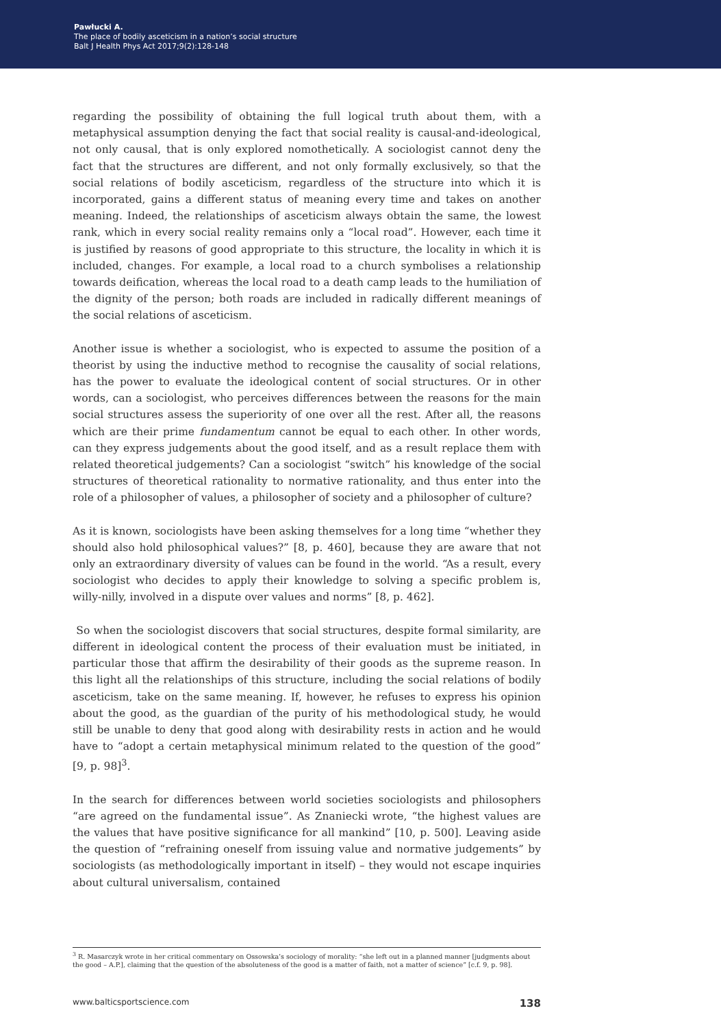Pawłucki A.
The place of bodily asceticism in a nation’s social structure
Balt J Health Phys Act 2017;9(2):128-148
regarding the possibility of obtaining the full logical truth about them, with a metaphysical assumption denying the fact that social reality is causal-and-ideological, not only causal, that is only explored nomothetically. A sociologist cannot deny the fact that the structures are different, and not only formally exclusively, so that the social relations of bodily asceticism, regardless of the structure into which it is incorporated, gains a different status of meaning every time and takes on another meaning. Indeed, the relationships of asceticism always obtain the same, the lowest rank, which in every social reality remains only a “local road”. However, each time it is justified by reasons of good appropriate to this structure, the locality in which it is included, changes. For example, a local road to a church symbolises a relationship towards deification, whereas the local road to a death camp leads to the humiliation of the dignity of the person; both roads are included in radically different meanings of the social relations of asceticism.
Another issue is whether a sociologist, who is expected to assume the position of a theorist by using the inductive method to recognise the causality of social relations, has the power to evaluate the ideological content of social structures. Or in other words, can a sociologist, who perceives differences between the reasons for the main social structures assess the superiority of one over all the rest. After all, the reasons which are their prime fundamentum cannot be equal to each other. In other words, can they express judgements about the good itself, and as a result replace them with related theoretical judgements? Can a sociologist “switch” his knowledge of the social structures of theoretical rationality to normative rationality, and thus enter into the role of a philosopher of values, a philosopher of society and a philosopher of culture?
As it is known, sociologists have been asking themselves for a long time “whether they should also hold philosophical values?” [8, p. 460], because they are aware that not only an extraordinary diversity of values can be found in the world. “As a result, every sociologist who decides to apply their knowledge to solving a specific problem is, willy-nilly, involved in a dispute over values and norms” [8, p. 462].
So when the sociologist discovers that social structures, despite formal similarity, are different in ideological content the process of their evaluation must be initiated, in particular those that affirm the desirability of their goods as the supreme reason. In this light all the relationships of this structure, including the social relations of bodily asceticism, take on the same meaning. If, however, he refuses to express his opinion about the good, as the guardian of the purity of his methodological study, he would still be unable to deny that good along with desirability rests in action and he would have to “adopt a certain metaphysical minimum related to the question of the good” [9, p. 98]<sup>3</sup>.
In the search for differences between world societies sociologists and philosophers “are agreed on the fundamental issue”. As Znaniecki wrote, “the highest values are the values that have positive significance for all mankind” [10, p. 500]. Leaving aside the question of “refraining oneself from issuing value and normative judgements” by sociologists (as methodologically important in itself) – they would not escape inquiries about cultural universalism, contained
<sup>3</sup> R. Masarczyk wrote in her critical commentary on Ossowska’s sociology of morality: “she left out in a planned manner [judgments about the good – A.P.], claiming that the question of the absoluteness of the good is a matter of faith, not a matter of science” [c.f. 9, p. 98].
www.balticsportscience.com 138